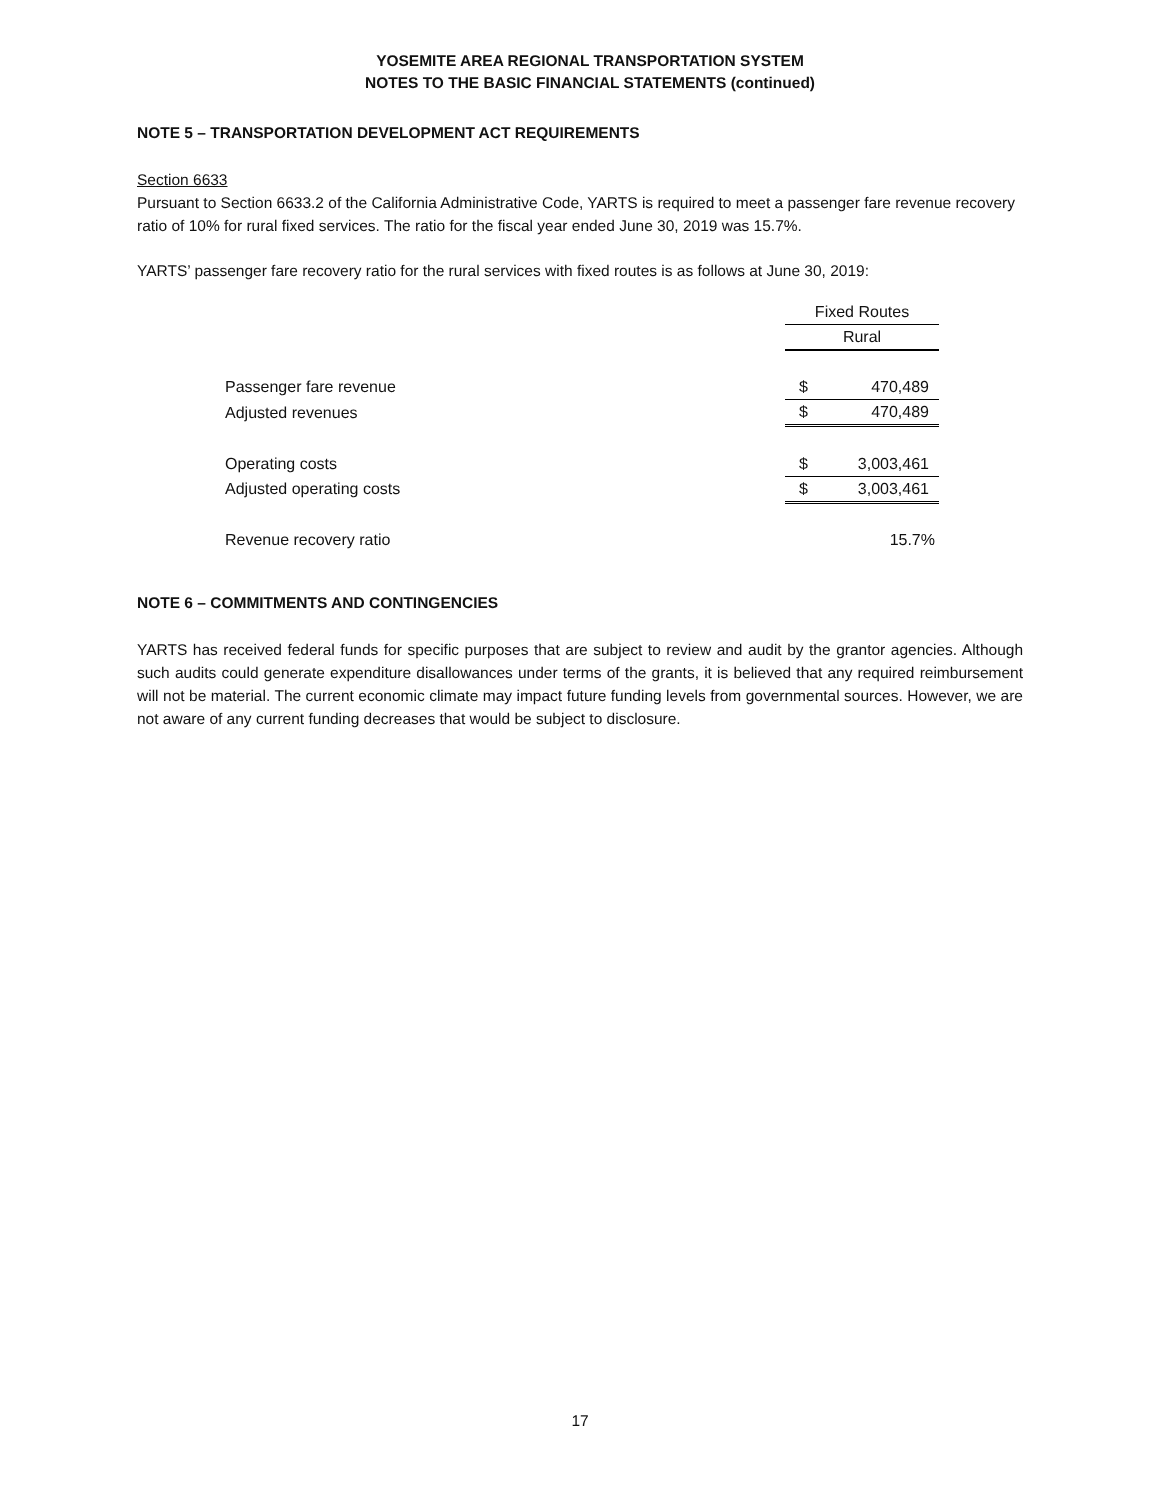YOSEMITE AREA REGIONAL TRANSPORTATION SYSTEM
NOTES TO THE BASIC FINANCIAL STATEMENTS (continued)
NOTE 5 – TRANSPORTATION DEVELOPMENT ACT REQUIREMENTS
Section 6633
Pursuant to Section 6633.2 of the California Administrative Code, YARTS is required to meet a passenger fare revenue recovery ratio of 10% for rural fixed services. The ratio for the fiscal year ended June 30, 2019 was 15.7%.
YARTS’ passenger fare recovery ratio for the rural services with fixed routes is as follows at June 30, 2019:
| | Fixed Routes | |
| | Rural | |
| Passenger fare revenue | $ | 470,489 |
| Adjusted revenues | $ | 470,489 |
| Operating costs | $ | 3,003,461 |
| Adjusted operating costs | $ | 3,003,461 |
| Revenue recovery ratio | | 15.7% |
NOTE 6 – COMMITMENTS AND CONTINGENCIES
YARTS has received federal funds for specific purposes that are subject to review and audit by the grantor agencies. Although such audits could generate expenditure disallowances under terms of the grants, it is believed that any required reimbursement will not be material. The current economic climate may impact future funding levels from governmental sources. However, we are not aware of any current funding decreases that would be subject to disclosure.
17